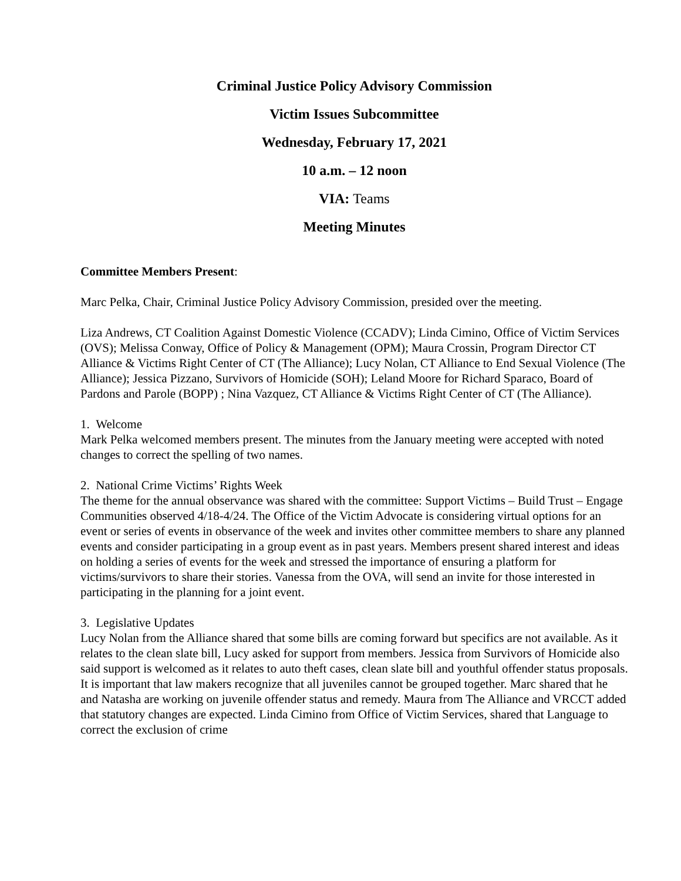Criminal Justice Policy Advisory Commission
Victim Issues Subcommittee
Wednesday, February 17, 2021
10 a.m. – 12 noon
VIA: Teams
Meeting Minutes
Committee Members Present:
Marc Pelka, Chair, Criminal Justice Policy Advisory Commission, presided over the meeting.
Liza Andrews, CT Coalition Against Domestic Violence (CCADV); Linda Cimino, Office of Victim Services (OVS); Melissa Conway, Office of Policy & Management (OPM); Maura Crossin, Program Director CT Alliance & Victims Right Center of CT (The Alliance); Lucy Nolan, CT Alliance to End Sexual Violence (The Alliance); Jessica Pizzano, Survivors of Homicide (SOH); Leland Moore for Richard Sparaco, Board of Pardons and Parole (BOPP) ; Nina Vazquez, CT Alliance & Victims Right Center of CT (The Alliance).
1. Welcome
Mark Pelka welcomed members present. The minutes from the January meeting were accepted with noted changes to correct the spelling of two names.
2. National Crime Victims’ Rights Week
The theme for the annual observance was shared with the committee: Support Victims – Build Trust – Engage Communities observed 4/18-4/24. The Office of the Victim Advocate is considering virtual options for an event or series of events in observance of the week and invites other committee members to share any planned events and consider participating in a group event as in past years. Members present shared interest and ideas on holding a series of events for the week and stressed the importance of ensuring a platform for victims/survivors to share their stories. Vanessa from the OVA, will send an invite for those interested in participating in the planning for a joint event.
3. Legislative Updates
Lucy Nolan from the Alliance shared that some bills are coming forward but specifics are not available. As it relates to the clean slate bill, Lucy asked for support from members. Jessica from Survivors of Homicide also said support is welcomed as it relates to auto theft cases, clean slate bill and youthful offender status proposals. It is important that law makers recognize that all juveniles cannot be grouped together. Marc shared that he and Natasha are working on juvenile offender status and remedy. Maura from The Alliance and VRCCT added that statutory changes are expected. Linda Cimino from Office of Victim Services, shared that Language to correct the exclusion of crime